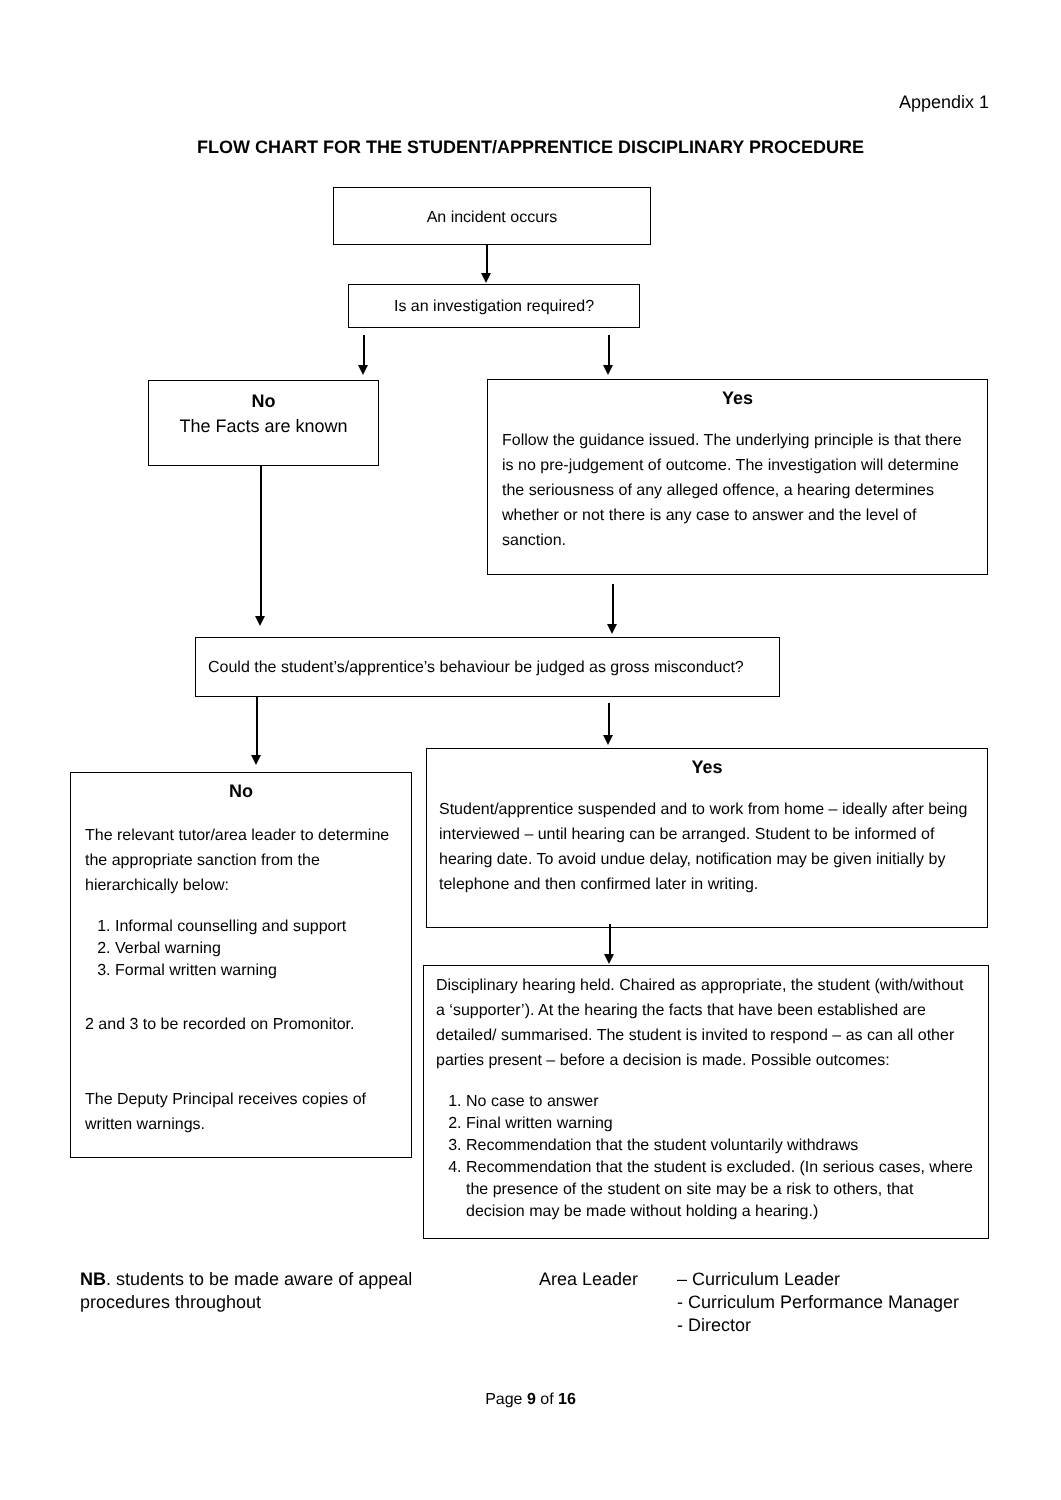Appendix 1
FLOW CHART FOR THE STUDENT/APPRENTICE DISCIPLINARY PROCEDURE
An incident occurs
Is an investigation required?
No
The Facts are known
Yes
Follow the guidance issued. The underlying principle is that there is no pre-judgement of outcome. The investigation will determine the seriousness of any alleged offence, a hearing determines whether or not there is any case to answer and the level of sanction.
Could the student’s/apprentice’s behaviour be judged as gross misconduct?
No
The relevant tutor/area leader to determine the appropriate sanction from the hierarchically below:
1. Informal counselling and support
2. Verbal warning
3. Formal written warning
2 and 3 to be recorded on Promonitor.
The Deputy Principal receives copies of written warnings.
Yes
Student/apprentice suspended and to work from home – ideally after being interviewed – until hearing can be arranged. Student to be informed of hearing date. To avoid undue delay, notification may be given initially by telephone and then confirmed later in writing.
Disciplinary hearing held. Chaired as appropriate, the student (with/without a ‘supporter’). At the hearing the facts that have been established are detailed/ summarised. The student is invited to respond – as can all other parties present – before a decision is made. Possible outcomes:
1. No case to answer
2. Final written warning
3. Recommendation that the student voluntarily withdraws
4. Recommendation that the student is excluded. (In serious cases, where the presence of the student on site may be a risk to others, that decision may be made without holding a hearing.)
NB. students to be made aware of appeal procedures throughout
Area Leader
– Curriculum Leader
- Curriculum Performance Manager
- Director
Page 9 of 16